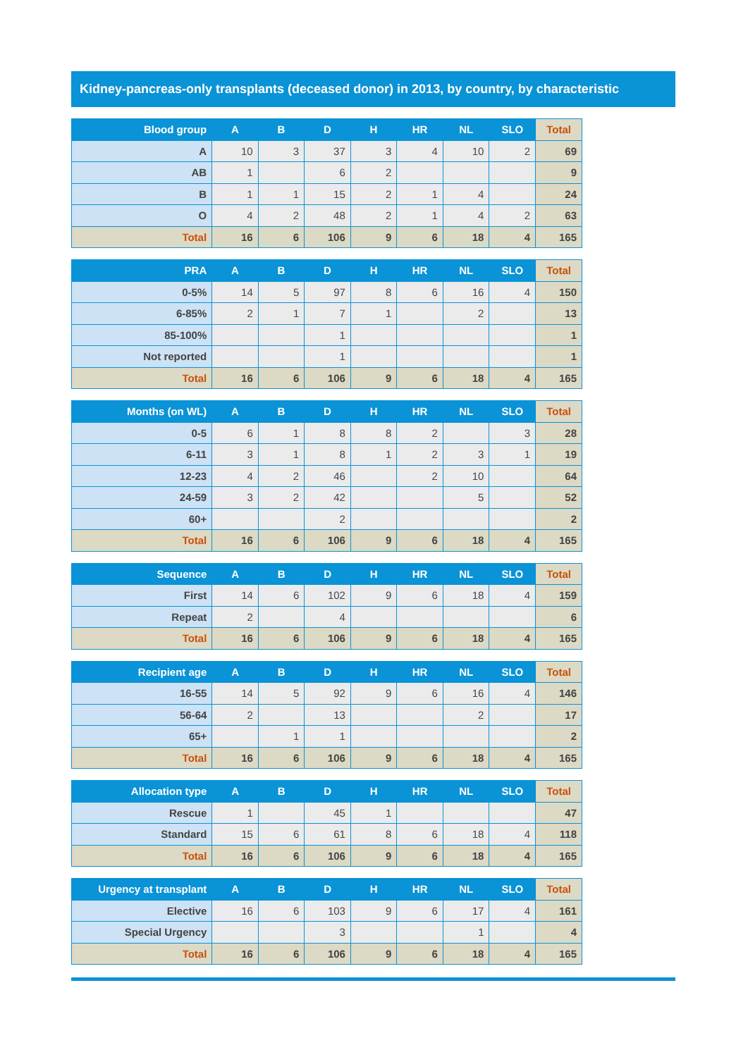Kidney-pancreas-only transplants (deceased donor) in 2013, by country, by characteristic
| Blood group | A | B | D | H | HR | NL | SLO | Total |
| --- | --- | --- | --- | --- | --- | --- | --- | --- |
| A | 10 | 3 | 37 | 3 | 4 | 10 | 2 | 69 |
| AB | 1 | | 6 | 2 | | | | 9 |
| B | 1 | 1 | 15 | 2 | 1 | 4 | | 24 |
| O | 4 | 2 | 48 | 2 | 1 | 4 | 2 | 63 |
| Total | 16 | 6 | 106 | 9 | 6 | 18 | 4 | 165 |
| PRA | A | B | D | H | HR | NL | SLO | Total |
| --- | --- | --- | --- | --- | --- | --- | --- | --- |
| 0-5% | 14 | 5 | 97 | 8 | 6 | 16 | 4 | 150 |
| 6-85% | 2 | 1 | 7 | 1 | | 2 | | 13 |
| 85-100% | | | 1 | | | | | 1 |
| Not reported | | | 1 | | | | | 1 |
| Total | 16 | 6 | 106 | 9 | 6 | 18 | 4 | 165 |
| Months (on WL) | A | B | D | H | HR | NL | SLO | Total |
| --- | --- | --- | --- | --- | --- | --- | --- | --- |
| 0-5 | 6 | 1 | 8 | 8 | 2 | | 3 | 28 |
| 6-11 | 3 | 1 | 8 | 1 | 2 | 3 | 1 | 19 |
| 12-23 | 4 | 2 | 46 | | 2 | 10 | | 64 |
| 24-59 | 3 | 2 | 42 | | | 5 | | 52 |
| 60+ | | | 2 | | | | | 2 |
| Total | 16 | 6 | 106 | 9 | 6 | 18 | 4 | 165 |
| Sequence | A | B | D | H | HR | NL | SLO | Total |
| --- | --- | --- | --- | --- | --- | --- | --- | --- |
| First | 14 | 6 | 102 | 9 | 6 | 18 | 4 | 159 |
| Repeat | 2 | | 4 | | | | | 6 |
| Total | 16 | 6 | 106 | 9 | 6 | 18 | 4 | 165 |
| Recipient age | A | B | D | H | HR | NL | SLO | Total |
| --- | --- | --- | --- | --- | --- | --- | --- | --- |
| 16-55 | 14 | 5 | 92 | 9 | 6 | 16 | 4 | 146 |
| 56-64 | 2 | | 13 | | | 2 | | 17 |
| 65+ | | 1 | 1 | | | | | 2 |
| Total | 16 | 6 | 106 | 9 | 6 | 18 | 4 | 165 |
| Allocation type | A | B | D | H | HR | NL | SLO | Total |
| --- | --- | --- | --- | --- | --- | --- | --- | --- |
| Rescue | 1 | | 45 | 1 | | | | 47 |
| Standard | 15 | 6 | 61 | 8 | 6 | 18 | 4 | 118 |
| Total | 16 | 6 | 106 | 9 | 6 | 18 | 4 | 165 |
| Urgency at transplant | A | B | D | H | HR | NL | SLO | Total |
| --- | --- | --- | --- | --- | --- | --- | --- | --- |
| Elective | 16 | 6 | 103 | 9 | 6 | 17 | 4 | 161 |
| Special Urgency | | | 3 | | | 1 | | 4 |
| Total | 16 | 6 | 106 | 9 | 6 | 18 | 4 | 165 |